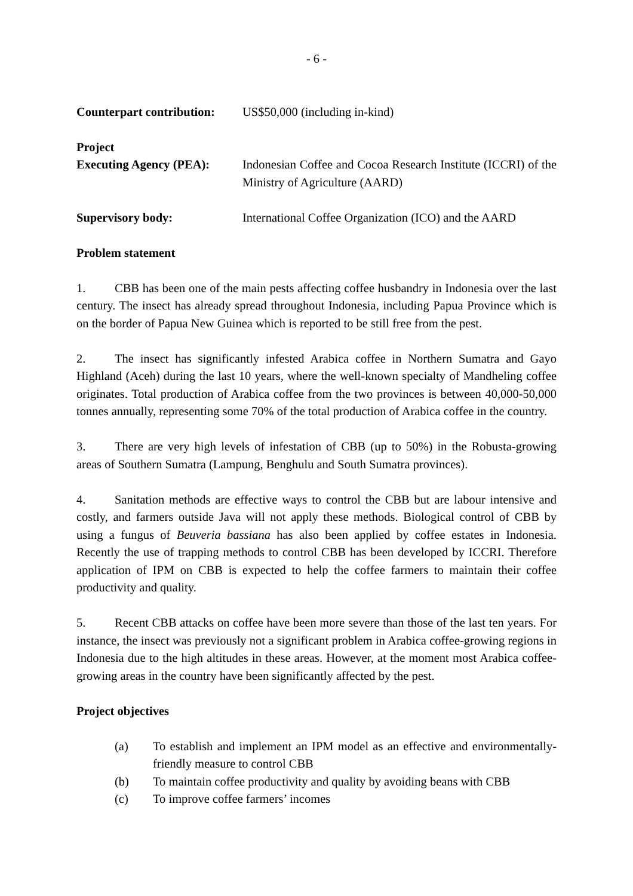- 6 -
Counterpart contribution:
US$50,000 (including in-kind)
Project
Executing Agency (PEA):
Indonesian Coffee and Cocoa Research Institute (ICCRI) of the Ministry of Agriculture (AARD)
Supervisory body: International Coffee Organization (ICO) and the AARD
Problem statement
1. CBB has been one of the main pests affecting coffee husbandry in Indonesia over the last century. The insect has already spread throughout Indonesia, including Papua Province which is on the border of Papua New Guinea which is reported to be still free from the pest.
2. The insect has significantly infested Arabica coffee in Northern Sumatra and Gayo Highland (Aceh) during the last 10 years, where the well-known specialty of Mandheling coffee originates. Total production of Arabica coffee from the two provinces is between 40,000-50,000 tonnes annually, representing some 70% of the total production of Arabica coffee in the country.
3. There are very high levels of infestation of CBB (up to 50%) in the Robusta-growing areas of Southern Sumatra (Lampung, Benghulu and South Sumatra provinces).
4. Sanitation methods are effective ways to control the CBB but are labour intensive and costly, and farmers outside Java will not apply these methods. Biological control of CBB by using a fungus of Beuveria bassiana has also been applied by coffee estates in Indonesia. Recently the use of trapping methods to control CBB has been developed by ICCRI. Therefore application of IPM on CBB is expected to help the coffee farmers to maintain their coffee productivity and quality.
5. Recent CBB attacks on coffee have been more severe than those of the last ten years. For instance, the insect was previously not a significant problem in Arabica coffee-growing regions in Indonesia due to the high altitudes in these areas. However, at the moment most Arabica coffee-growing areas in the country have been significantly affected by the pest.
Project objectives
(a) To establish and implement an IPM model as an effective and environmentally-friendly measure to control CBB
(b) To maintain coffee productivity and quality by avoiding beans with CBB
(c) To improve coffee farmers’ incomes